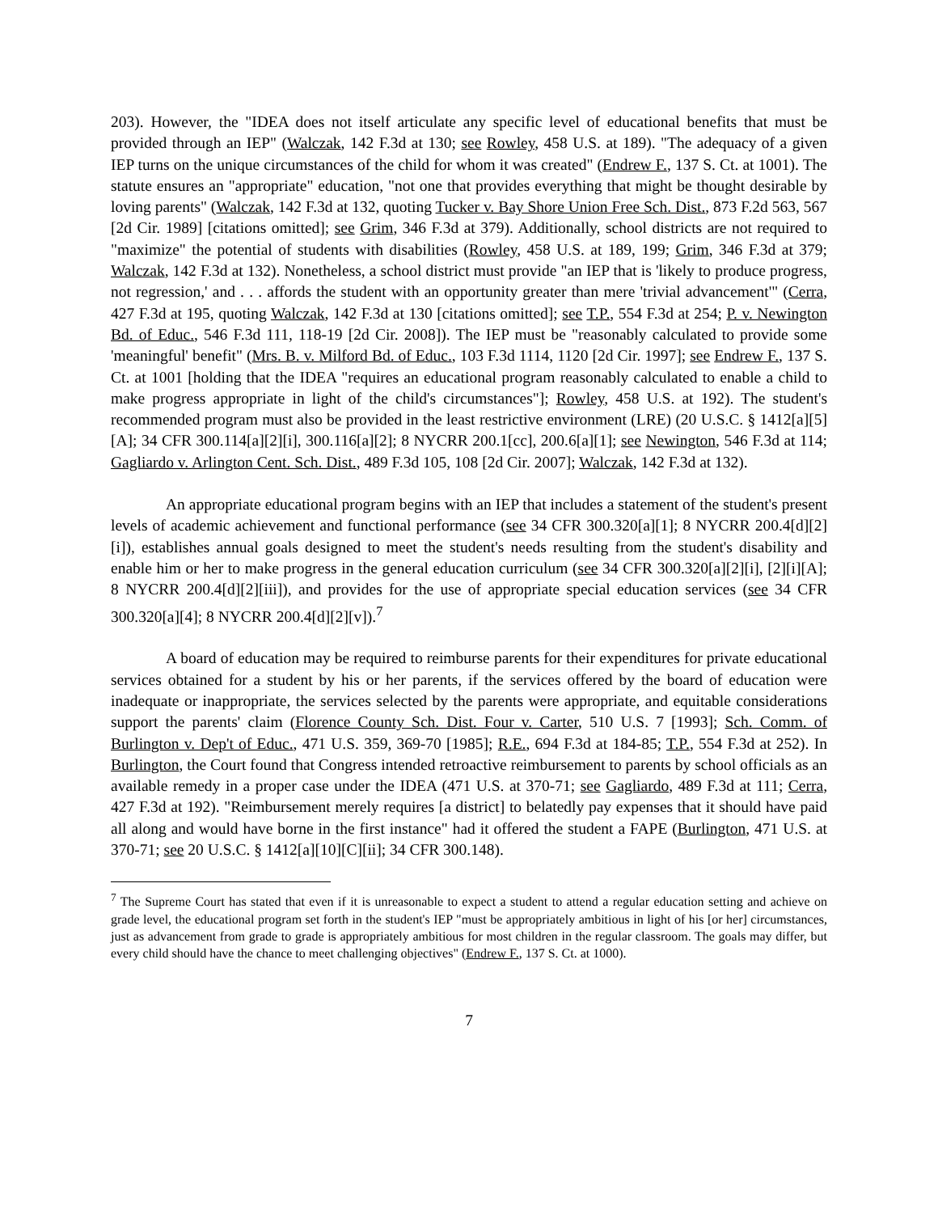203). However, the "IDEA does not itself articulate any specific level of educational benefits that must be provided through an IEP" (Walczak, 142 F.3d at 130; see Rowley, 458 U.S. at 189). "The adequacy of a given IEP turns on the unique circumstances of the child for whom it was created" (Endrew F., 137 S. Ct. at 1001). The statute ensures an "appropriate" education, "not one that provides everything that might be thought desirable by loving parents" (Walczak, 142 F.3d at 132, quoting Tucker v. Bay Shore Union Free Sch. Dist., 873 F.2d 563, 567 [2d Cir. 1989] [citations omitted]; see Grim, 346 F.3d at 379). Additionally, school districts are not required to "maximize" the potential of students with disabilities (Rowley, 458 U.S. at 189, 199; Grim, 346 F.3d at 379; Walczak, 142 F.3d at 132). Nonetheless, a school district must provide "an IEP that is 'likely to produce progress, not regression,' and . . . affords the student with an opportunity greater than mere 'trivial advancement'" (Cerra, 427 F.3d at 195, quoting Walczak, 142 F.3d at 130 [citations omitted]; see T.P., 554 F.3d at 254; P. v. Newington Bd. of Educ., 546 F.3d 111, 118-19 [2d Cir. 2008]). The IEP must be "reasonably calculated to provide some 'meaningful' benefit" (Mrs. B. v. Milford Bd. of Educ., 103 F.3d 1114, 1120 [2d Cir. 1997]; see Endrew F., 137 S. Ct. at 1001 [holding that the IDEA "requires an educational program reasonably calculated to enable a child to make progress appropriate in light of the child's circumstances"]; Rowley, 458 U.S. at 192). The student's recommended program must also be provided in the least restrictive environment (LRE) (20 U.S.C. § 1412[a][5][A]; 34 CFR 300.114[a][2][i], 300.116[a][2]; 8 NYCRR 200.1[cc], 200.6[a][1]; see Newington, 546 F.3d at 114; Gagliardo v. Arlington Cent. Sch. Dist., 489 F.3d 105, 108 [2d Cir. 2007]; Walczak, 142 F.3d at 132).
An appropriate educational program begins with an IEP that includes a statement of the student's present levels of academic achievement and functional performance (see 34 CFR 300.320[a][1]; 8 NYCRR 200.4[d][2][i]), establishes annual goals designed to meet the student's needs resulting from the student's disability and enable him or her to make progress in the general education curriculum (see 34 CFR 300.320[a][2][i], [2][i][A]; 8 NYCRR 200.4[d][2][iii]), and provides for the use of appropriate special education services (see 34 CFR 300.320[a][4]; 8 NYCRR 200.4[d][2][v]).<sup>7</sup>
A board of education may be required to reimburse parents for their expenditures for private educational services obtained for a student by his or her parents, if the services offered by the board of education were inadequate or inappropriate, the services selected by the parents were appropriate, and equitable considerations support the parents' claim (Florence County Sch. Dist. Four v. Carter, 510 U.S. 7 [1993]; Sch. Comm. of Burlington v. Dep't of Educ., 471 U.S. 359, 369-70 [1985]; R.E., 694 F.3d at 184-85; T.P., 554 F.3d at 252). In Burlington, the Court found that Congress intended retroactive reimbursement to parents by school officials as an available remedy in a proper case under the IDEA (471 U.S. at 370-71; see Gagliardo, 489 F.3d at 111; Cerra, 427 F.3d at 192). "Reimbursement merely requires [a district] to belatedly pay expenses that it should have paid all along and would have borne in the first instance" had it offered the student a FAPE (Burlington, 471 U.S. at 370-71; see 20 U.S.C. § 1412[a][10][C][ii]; 34 CFR 300.148).
<sup>7</sup> The Supreme Court has stated that even if it is unreasonable to expect a student to attend a regular education setting and achieve on grade level, the educational program set forth in the student's IEP "must be appropriately ambitious in light of his [or her] circumstances, just as advancement from grade to grade is appropriately ambitious for most children in the regular classroom. The goals may differ, but every child should have the chance to meet challenging objectives" (Endrew F., 137 S. Ct. at 1000).
7